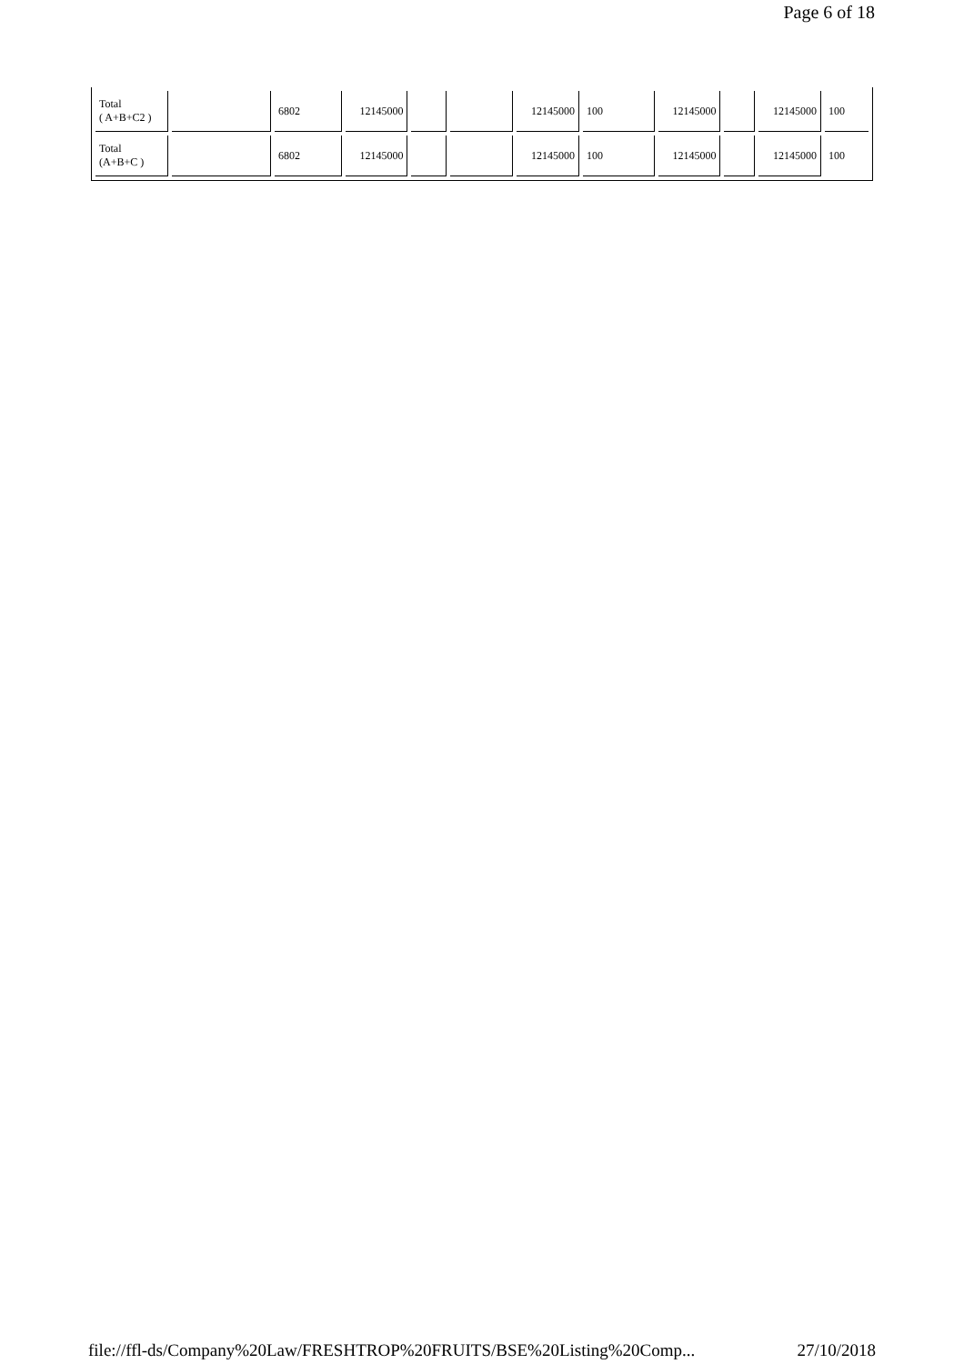Page 6 of 18
| Total ( A+B+C2 ) | | 6802 | 12145000 | | | 12145000 | 100 | 12145000 | | 12145000 | 100 |
| Total (A+B+C ) | | 6802 | 12145000 | | | 12145000 | 100 | 12145000 | | 12145000 | 100 |
file://ffl-ds/Company%20Law/FRESHTROP%20FRUITS/BSE%20Listing%20Comp... 27/10/2018